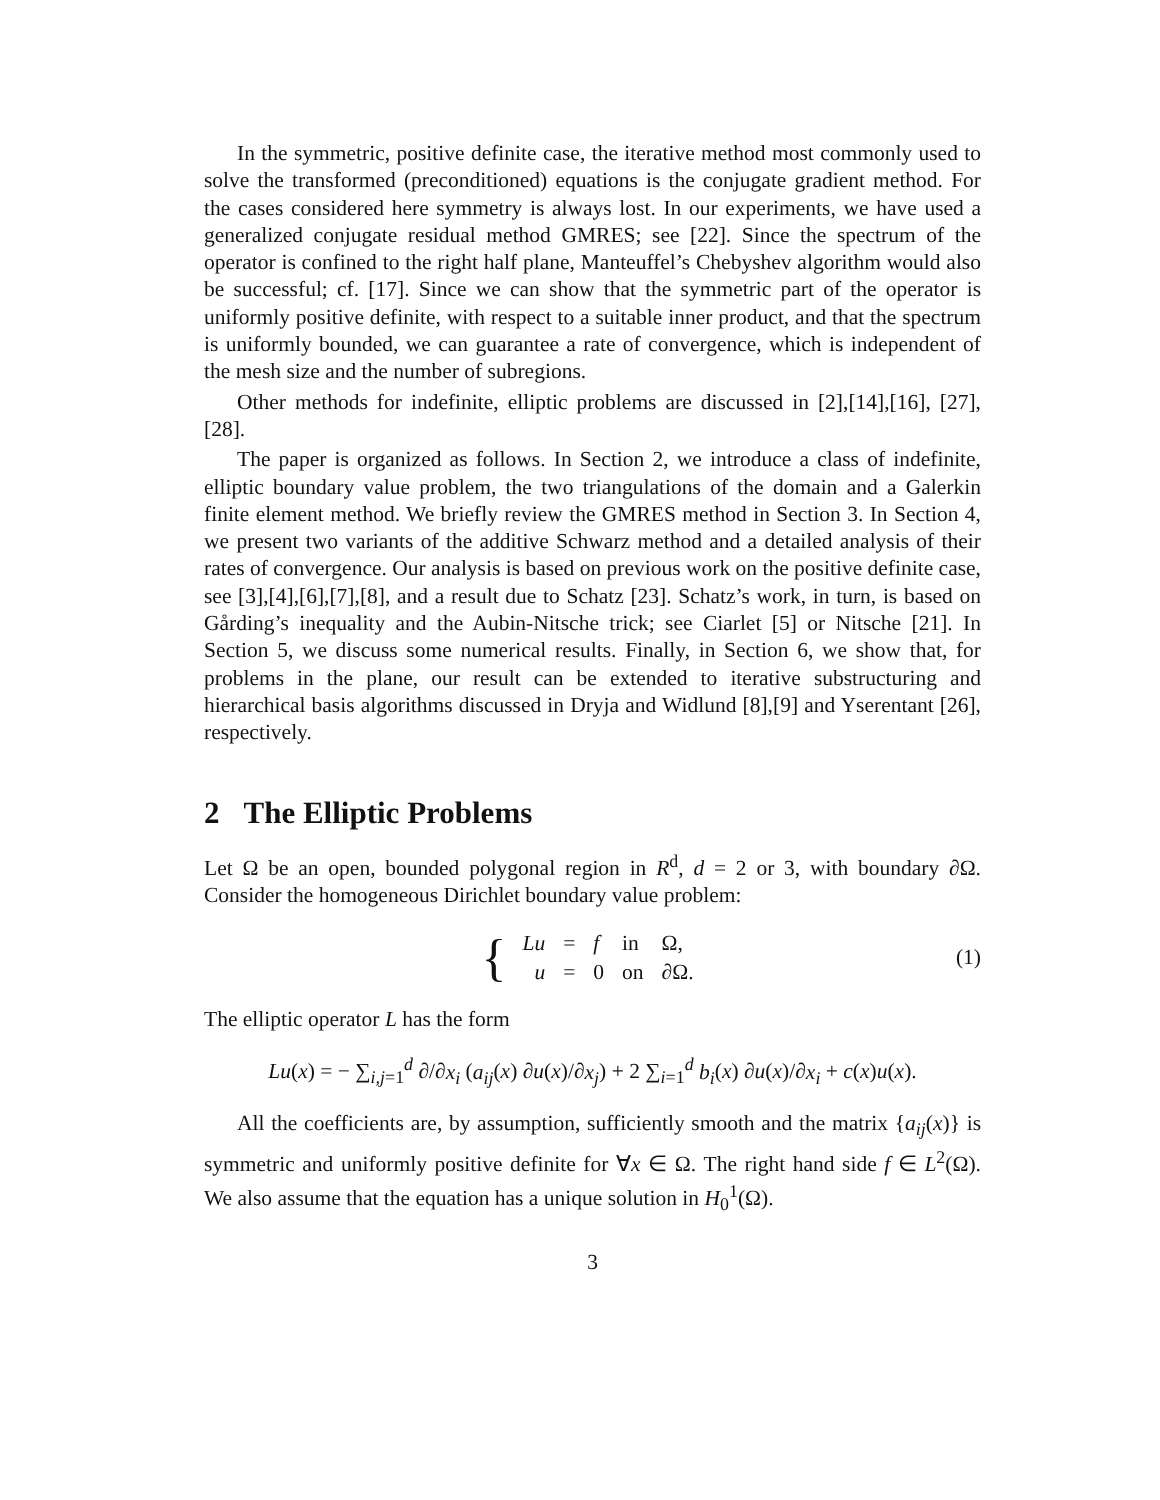In the symmetric, positive definite case, the iterative method most commonly used to solve the transformed (preconditioned) equations is the conjugate gradient method. For the cases considered here symmetry is always lost. In our experiments, we have used a generalized conjugate residual method GMRES; see [22]. Since the spectrum of the operator is confined to the right half plane, Manteuffel’s Chebyshev algorithm would also be successful; cf. [17]. Since we can show that the symmetric part of the operator is uniformly positive definite, with respect to a suitable inner product, and that the spectrum is uniformly bounded, we can guarantee a rate of convergence, which is independent of the mesh size and the number of subregions.
Other methods for indefinite, elliptic problems are discussed in [2],[14],[16], [27],[28].
The paper is organized as follows. In Section 2, we introduce a class of indefinite, elliptic boundary value problem, the two triangulations of the domain and a Galerkin finite element method. We briefly review the GMRES method in Section 3. In Section 4, we present two variants of the additive Schwarz method and a detailed analysis of their rates of convergence. Our analysis is based on previous work on the positive definite case, see [3],[4],[6],[7],[8], and a result due to Schatz [23]. Schatz’s work, in turn, is based on Gårding’s inequality and the Aubin-Nitsche trick; see Ciarlet [5] or Nitsche [21]. In Section 5, we discuss some numerical results. Finally, in Section 6, we show that, for problems in the plane, our result can be extended to iterative substructuring and hierarchical basis algorithms discussed in Dryja and Widlund [8],[9] and Yserentant [26], respectively.
2 The Elliptic Problems
Let Ω be an open, bounded polygonal region in R<sup>d</sup>, d = 2 or 3, with boundary ∂Ω. Consider the homogeneous Dirichlet boundary value problem:
{
| Lu | = | f | in | Ω, |
| u | = | 0 | on | ∂Ω. |
(1)
The elliptic operator L has the form
Lu(x) = − ∑<sub>i,j=1</sub><sup>d</sup> ∂/∂x<sub>i</sub> (a<sub>ij</sub>(x) ∂u(x)/∂x<sub>j</sub>) + 2 ∑<sub>i=1</sub><sup>d</sup> b<sub>i</sub>(x) ∂u(x)/∂x<sub>i</sub> + c(x)u(x).
All the coefficients are, by assumption, sufficiently smooth and the matrix {a<sub>ij</sub>(x)} is symmetric and uniformly positive definite for ∀x ∈ Ω. The right hand side f ∈ L<sup>2</sup>(Ω). We also assume that the equation has a unique solution in H<sub>0</sub><sup>1</sup>(Ω).
3